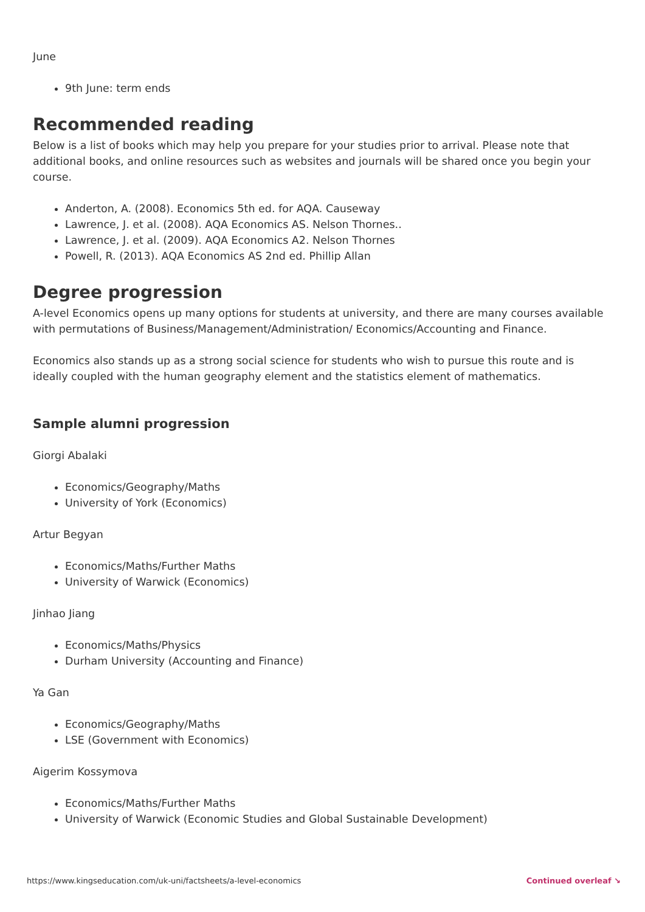June
9th June: term ends
Recommended reading
Below is a list of books which may help you prepare for your studies prior to arrival. Please note that additional books, and online resources such as websites and journals will be shared once you begin your course.
Anderton, A. (2008). Economics 5th ed. for AQA. Causeway
Lawrence, J. et al. (2008). AQA Economics AS. Nelson Thornes..
Lawrence, J. et al. (2009). AQA Economics A2. Nelson Thornes
Powell, R. (2013). AQA Economics AS 2nd ed. Phillip Allan
Degree progression
A-level Economics opens up many options for students at university, and there are many courses available with permutations of Business/Management/Administration/ Economics/Accounting and Finance.
Economics also stands up as a strong social science for students who wish to pursue this route and is ideally coupled with the human geography element and the statistics element of mathematics.
Sample alumni progression
Giorgi Abalaki
Economics/Geography/Maths
University of York (Economics)
Artur Begyan
Economics/Maths/Further Maths
University of Warwick (Economics)
Jinhao Jiang
Economics/Maths/Physics
Durham University (Accounting and Finance)
Ya Gan
Economics/Geography/Maths
LSE (Government with Economics)
Aigerim Kossymova
Economics/Maths/Further Maths
University of Warwick (Economic Studies and Global Sustainable Development)
https://www.kingseducation.com/uk-uni/factsheets/a-level-economics Continued overleaf ↘